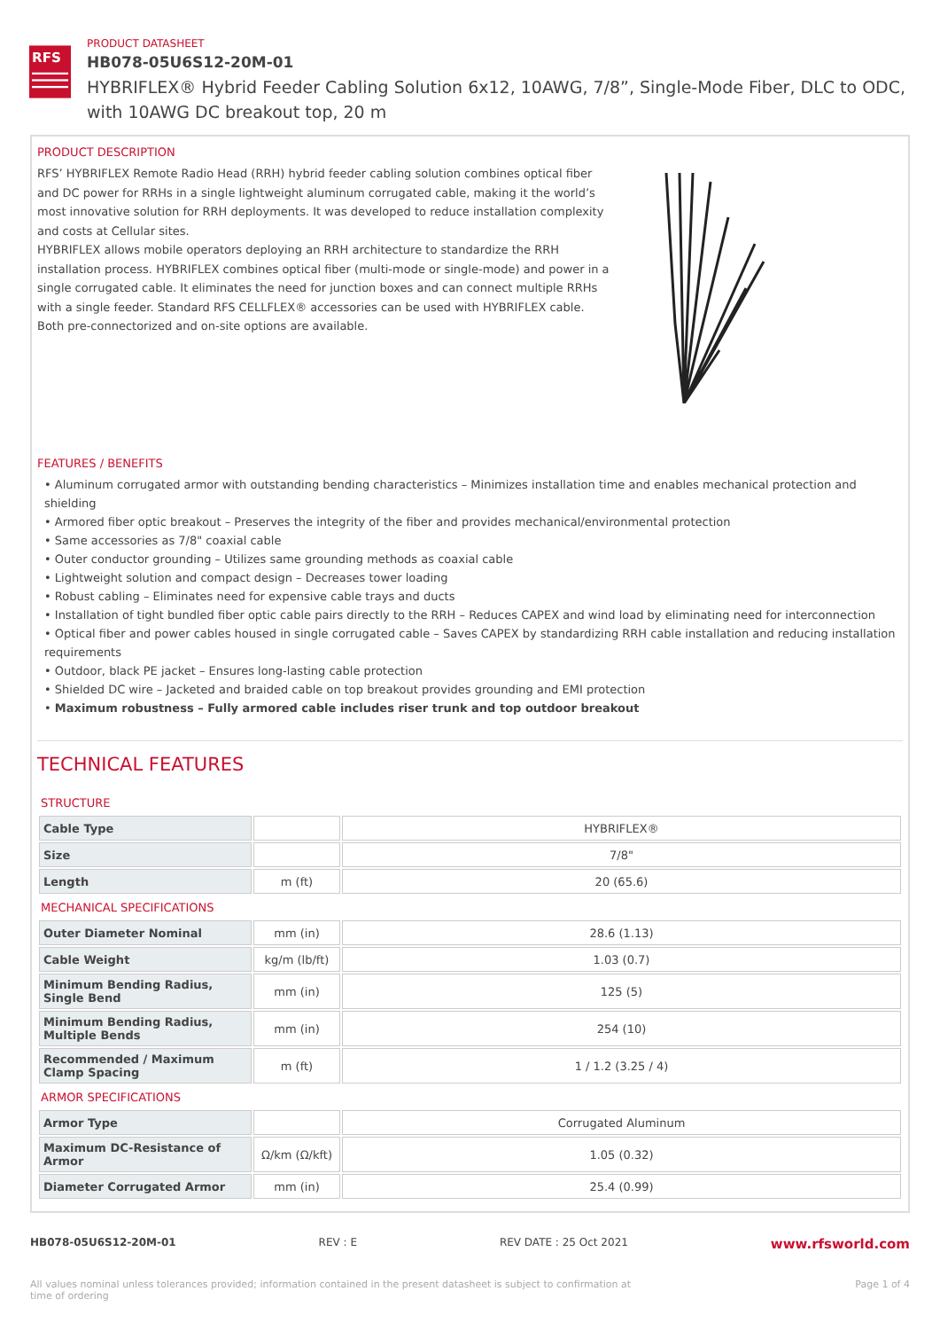RFS
PRODUCT DATASHEET
HB078-05U6S12-20M-01
HYBRIFLEX® Hybrid Feeder Cabling Solution 6x12, 10AWG, 7/8”, Single-Mode Fiber, DLC to ODC, with 10AWG DC breakout top, 20 m
PRODUCT DESCRIPTION
RFS’ HYBRIFLEX Remote Radio Head (RRH) hybrid feeder cabling solution combines optical fiber and DC power for RRHs in a single lightweight aluminum corrugated cable, making it the world’s most innovative solution for RRH deployments. It was developed to reduce installation complexity and costs at Cellular sites.
HYBRIFLEX allows mobile operators deploying an RRH architecture to standardize the RRH installation process. HYBRIFLEX combines optical fiber (multi-mode or single-mode) and power in a single corrugated cable. It eliminates the need for junction boxes and can connect multiple RRHs with a single feeder. Standard RFS CELLFLEX® accessories can be used with HYBRIFLEX cable. Both pre-connectorized and on-site options are available.
FEATURES / BENEFITS
• Aluminum corrugated armor with outstanding bending characteristics – Minimizes installation time and enables mechanical protection and shielding
• Armored fiber optic breakout – Preserves the integrity of the fiber and provides mechanical/environmental protection
• Same accessories as 7/8" coaxial cable
• Outer conductor grounding – Utilizes same grounding methods as coaxial cable
• Lightweight solution and compact design – Decreases tower loading
• Robust cabling – Eliminates need for expensive cable trays and ducts
• Installation of tight bundled fiber optic cable pairs directly to the RRH – Reduces CAPEX and wind load by eliminating need for interconnection
• Optical fiber and power cables housed in single corrugated cable – Saves CAPEX by standardizing RRH cable installation and reducing installation requirements
• Outdoor, black PE jacket – Ensures long-lasting cable protection
• Shielded DC wire – Jacketed and braided cable on top breakout provides grounding and EMI protection
• Maximum robustness – Fully armored cable includes riser trunk and top outdoor breakout
TECHNICAL FEATURES
| STRUCTURE | | |
| Cable Type | | HYBRIFLEX® |
| Size | | 7/8" |
| Length | m (ft) | 20 (65.6) |
| MECHANICAL SPECIFICATIONS | | |
| Outer Diameter Nominal | mm (in) | 28.6 (1.13) |
| Cable Weight | kg/m (lb/ft) | 1.03 (0.7) |
| Minimum Bending Radius, Single Bend | mm (in) | 125 (5) |
| Minimum Bending Radius, Multiple Bends | mm (in) | 254 (10) |
| Recommended / Maximum Clamp Spacing | m (ft) | 1 / 1.2 (3.25 / 4) |
| ARMOR SPECIFICATIONS | | |
| Armor Type | | Corrugated Aluminum |
| Maximum DC-Resistance of Armor | Ω/km (Ω/kft) | 1.05 (0.32) |
| Diameter Corrugated Armor | mm (in) | 25.4 (0.99) |
HB078-05U6S12-20M-01 REV : E REV DATE : 25 Oct 2021 www.rfsworld.com
All values nominal unless tolerances provided; information contained in the present datasheet is subject to confirmation at time of ordering Page 1 of 4